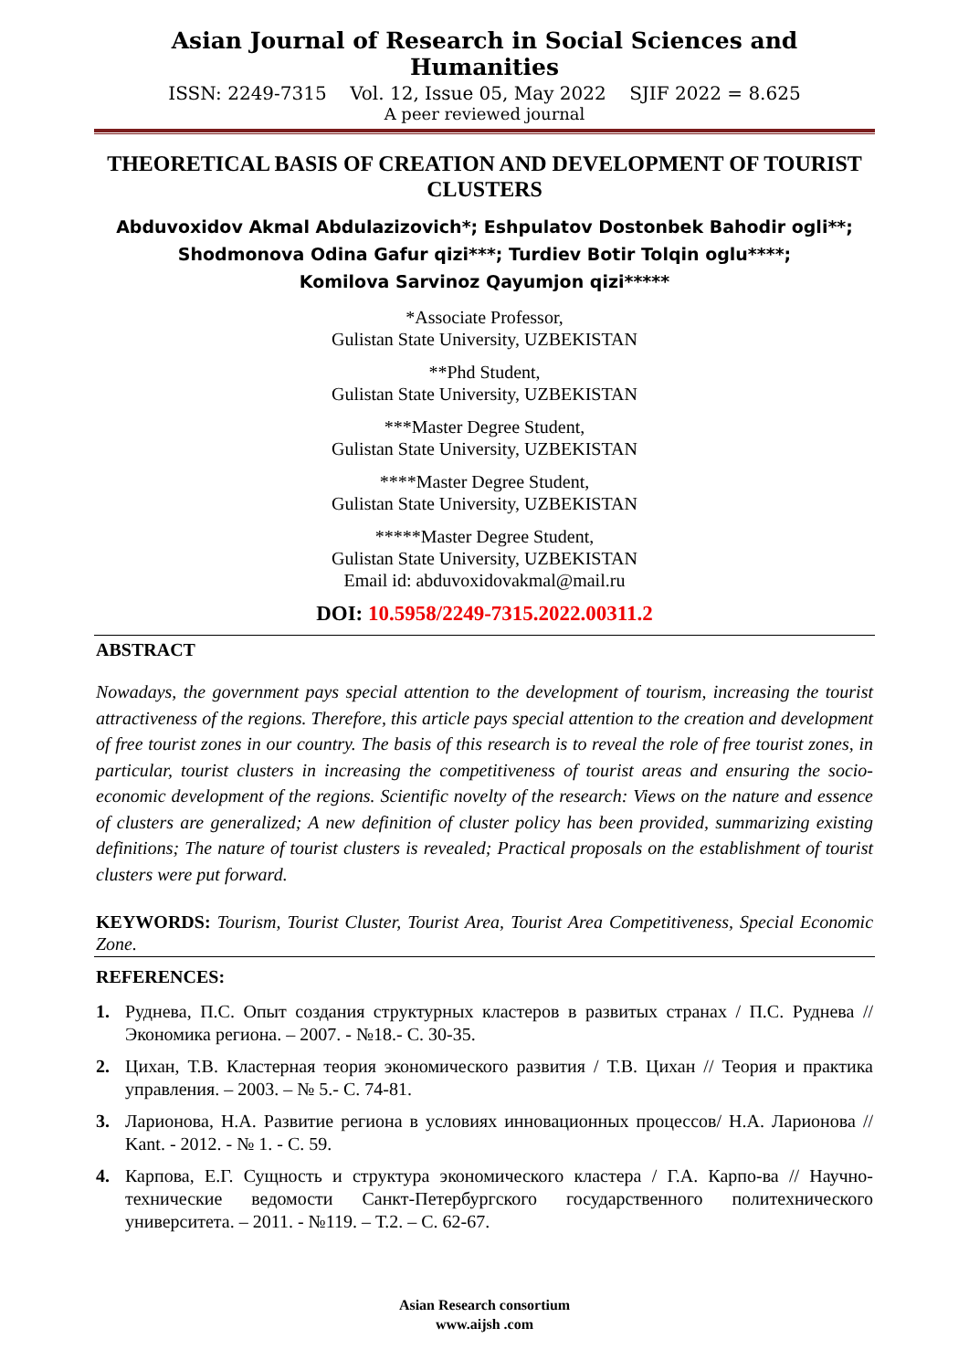Asian Journal of Research in Social Sciences and Humanities
ISSN: 2249-7315 Vol. 12, Issue 05, May 2022 SJIF 2022 = 8.625
A peer reviewed journal
THEORETICAL BASIS OF CREATION AND DEVELOPMENT OF TOURIST CLUSTERS
Abduvoxidov Akmal Abdulazizovich*; Eshpulatov Dostonbek Bahodir ogli**;
Shodmonova Odina Gafur qizi***; Turdiev Botir Tolqin oglu****;
Komilova Sarvinoz Qayumjon qizi*****
*Associate Professor,
Gulistan State University, UZBEKISTAN
**Phd Student,
Gulistan State University, UZBEKISTAN
***Master Degree Student,
Gulistan State University, UZBEKISTAN
****Master Degree Student,
Gulistan State University, UZBEKISTAN
*****Master Degree Student,
Gulistan State University, UZBEKISTAN
Email id: abduvoxidovakmal@mail.ru
DOI: 10.5958/2249-7315.2022.00311.2
ABSTRACT
Nowadays, the government pays special attention to the development of tourism, increasing the tourist attractiveness of the regions. Therefore, this article pays special attention to the creation and development of free tourist zones in our country. The basis of this research is to reveal the role of free tourist zones, in particular, tourist clusters in increasing the competitiveness of tourist areas and ensuring the socio-economic development of the regions. Scientific novelty of the research: Views on the nature and essence of clusters are generalized; A new definition of cluster policy has been provided, summarizing existing definitions; The nature of tourist clusters is revealed; Practical proposals on the establishment of tourist clusters were put forward.
KEYWORDS: Tourism, Tourist Cluster, Tourist Area, Tourist Area Competitiveness, Special Economic Zone.
REFERENCES:
1. Руднева, П.С. Опыт создания структурных кластеров в развитых странах / П.С. Руднева // Экономика региона. – 2007. - №18.- С. 30-35.
2. Цихан, Т.В. Кластерная теория экономического развития / Т.В. Цихан // Теория и практика управления. – 2003. – № 5.- С. 74-81.
3. Ларионова, Н.А. Развитие региона в условиях инновационных процессов/ Н.А. Ларионова // Kant. - 2012. - № 1. - С. 59.
4. Карпова, Е.Г. Сущность и структура экономического кластера / Г.А. Карпо-ва // Научно-технические ведомости Санкт-Петербургского государственного политехнического университета. – 2011. - №119. – Т.2. – С. 62-67.
Asian Research consortium
www.aijsh .com